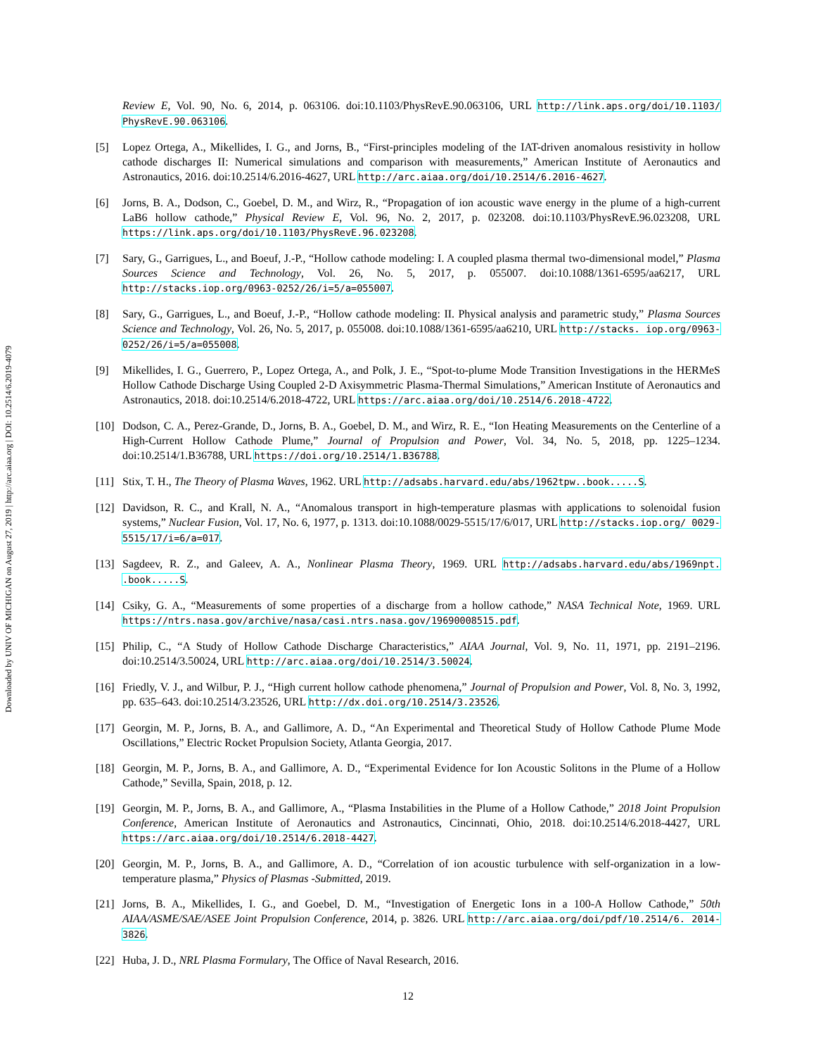Downloaded by UNIV OF MICHIGAN on August 27, 2019 | http://arc.aiaa.org | DOI: 10.2514/6.2019-4079
Review E, Vol. 90, No. 6, 2014, p. 063106. doi:10.1103/PhysRevE.90.063106, URL http://link.aps.org/doi/10.1103/ PhysRevE.90.063106.
[5] Lopez Ortega, A., Mikellides, I. G., and Jorns, B., “First-principles modeling of the IAT-driven anomalous resistivity in hollow cathode discharges II: Numerical simulations and comparison with measurements,” American Institute of Aeronautics and Astronautics, 2016. doi:10.2514/6.2016-4627, URL http://arc.aiaa.org/doi/10.2514/6.2016-4627.
[6] Jorns, B. A., Dodson, C., Goebel, D. M., and Wirz, R., “Propagation of ion acoustic wave energy in the plume of a high-current LaB6 hollow cathode,” Physical Review E, Vol. 96, No. 2, 2017, p. 023208. doi:10.1103/PhysRevE.96.023208, URL https://link.aps.org/doi/10.1103/PhysRevE.96.023208.
[7] Sary, G., Garrigues, L., and Boeuf, J.-P., “Hollow cathode modeling: I. A coupled plasma thermal two-dimensional model,” Plasma Sources Science and Technology, Vol. 26, No. 5, 2017, p. 055007. doi:10.1088/1361-6595/aa6217, URL http://stacks.iop.org/0963-0252/26/i=5/a=055007.
[8] Sary, G., Garrigues, L., and Boeuf, J.-P., “Hollow cathode modeling: II. Physical analysis and parametric study,” Plasma Sources Science and Technology, Vol. 26, No. 5, 2017, p. 055008. doi:10.1088/1361-6595/aa6210, URL http://stacks. iop.org/0963-0252/26/i=5/a=055008.
[9] Mikellides, I. G., Guerrero, P., Lopez Ortega, A., and Polk, J. E., “Spot-to-plume Mode Transition Investigations in the HERMeS Hollow Cathode Discharge Using Coupled 2-D Axisymmetric Plasma-Thermal Simulations,” American Institute of Aeronautics and Astronautics, 2018. doi:10.2514/6.2018-4722, URL https://arc.aiaa.org/doi/10.2514/6.2018-4722.
[10]
Dodson, C. A., Perez-Grande, D., Jorns, B. A., Goebel, D. M., and Wirz, R. E., “Ion Heating Measurements on the Centerline of a High-Current Hollow Cathode Plume,” Journal of Propulsion and Power, Vol. 34, No. 5, 2018, pp. 1225–1234. doi:10.2514/1.B36788, URL https://doi.org/10.2514/1.B36788.
[11]
Stix, T. H., The Theory of Plasma Waves, 1962. URL http://adsabs.harvard.edu/abs/1962tpw..book.....S.
[12]
Davidson, R. C., and Krall, N. A., “Anomalous transport in high-temperature plasmas with applications to solenoidal fusion systems,” Nuclear Fusion, Vol. 17, No. 6, 1977, p. 1313. doi:10.1088/0029-5515/17/6/017, URL http://stacks.iop.org/ 0029-5515/17/i=6/a=017.
[13]
Sagdeev, R. Z., and Galeev, A. A., Nonlinear Plasma Theory, 1969. URL http://adsabs.harvard.edu/abs/1969npt. .book.....S.
[14]
Csiky, G. A., “Measurements of some properties of a discharge from a hollow cathode,” NASA Technical Note, 1969. URL https://ntrs.nasa.gov/archive/nasa/casi.ntrs.nasa.gov/19690008515.pdf.
[15]
Philip, C., “A Study of Hollow Cathode Discharge Characteristics,” AIAA Journal, Vol. 9, No. 11, 1971, pp. 2191–2196. doi:10.2514/3.50024, URL http://arc.aiaa.org/doi/10.2514/3.50024.
[16]
Friedly, V. J., and Wilbur, P. J., “High current hollow cathode phenomena,” Journal of Propulsion and Power, Vol. 8, No. 3, 1992, pp. 635–643. doi:10.2514/3.23526, URL http://dx.doi.org/10.2514/3.23526.
[17]
Georgin, M. P., Jorns, B. A., and Gallimore, A. D., “An Experimental and Theoretical Study of Hollow Cathode Plume Mode Oscillations,” Electric Rocket Propulsion Society, Atlanta Georgia, 2017.
[18]
Georgin, M. P., Jorns, B. A., and Gallimore, A. D., “Experimental Evidence for Ion Acoustic Solitons in the Plume of a Hollow Cathode,” Sevilla, Spain, 2018, p. 12.
[19]
Georgin, M. P., Jorns, B. A., and Gallimore, A., “Plasma Instabilities in the Plume of a Hollow Cathode,” 2018 Joint Propulsion Conference, American Institute of Aeronautics and Astronautics, Cincinnati, Ohio, 2018. doi:10.2514/6.2018-4427, URL https://arc.aiaa.org/doi/10.2514/6.2018-4427.
[20]
Georgin, M. P., Jorns, B. A., and Gallimore, A. D., “Correlation of ion acoustic turbulence with self-organization in a low-temperature plasma,” Physics of Plasmas -Submitted, 2019.
[21]
Jorns, B. A., Mikellides, I. G., and Goebel, D. M., “Investigation of Energetic Ions in a 100-A Hollow Cathode,” 50th AIAA/ASME/SAE/ASEE Joint Propulsion Conference, 2014, p. 3826. URL http://arc.aiaa.org/doi/pdf/10.2514/6. 2014-3826.
[22]
Huba, J. D., NRL Plasma Formulary, The Office of Naval Research, 2016.
12